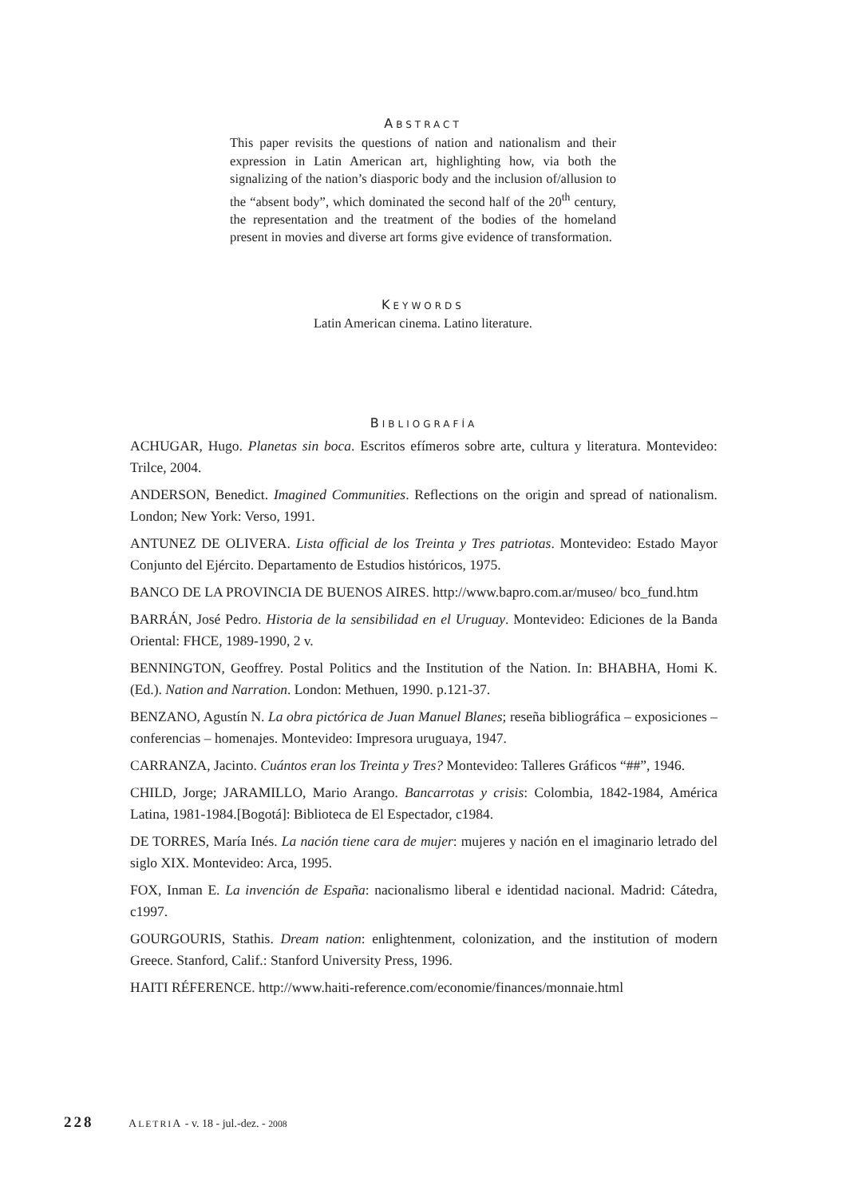ABSTRACT
This paper revisits the questions of nation and nationalism and their expression in Latin American art, highlighting how, via both the signalizing of the nation’s diasporic body and the inclusion of/allusion to the “absent body”, which dominated the second half of the 20<sup>th</sup> century, the representation and the treatment of the bodies of the homeland present in movies and diverse art forms give evidence of transformation.
KEYWORDS
Latin American cinema. Latino literature.
BIBLIOGRAFÍA
ACHUGAR, Hugo. Planetas sin boca. Escritos efímeros sobre arte, cultura y literatura. Montevideo: Trilce, 2004.
ANDERSON, Benedict. Imagined Communities. Reflections on the origin and spread of nationalism. London; New York: Verso, 1991.
ANTUNEZ DE OLIVERA. Lista official de los Treinta y Tres patriotas. Montevideo: Estado Mayor Conjunto del Ejército. Departamento de Estudios históricos, 1975.
BANCO DE LA PROVINCIA DE BUENOS AIRES. http://www.bapro.com.ar/museo/ bco_fund.htm
BARRÁN, José Pedro. Historia de la sensibilidad en el Uruguay. Montevideo: Ediciones de la Banda Oriental: FHCE, 1989-1990, 2 v.
BENNINGTON, Geoffrey. Postal Politics and the Institution of the Nation. In: BHABHA, Homi K. (Ed.). Nation and Narration. London: Methuen, 1990. p.121-37.
BENZANO, Agustín N. La obra pictórica de Juan Manuel Blanes; reseña bibliográfica – exposiciones – conferencias – homenajes. Montevideo: Impresora uruguaya, 1947.
CARRANZA, Jacinto. Cuántos eran los Treinta y Tres? Montevideo: Talleres Gráficos “##”, 1946.
CHILD, Jorge; JARAMILLO, Mario Arango. Bancarrotas y crisis: Colombia, 1842-1984, América Latina, 1981-1984.[Bogotá]: Biblioteca de El Espectador, c1984.
DE TORRES, María Inés. La nación tiene cara de mujer: mujeres y nación en el imaginario letrado del siglo XIX. Montevideo: Arca, 1995.
FOX, Inman E. La invención de España: nacionalismo liberal e identidad nacional. Madrid: Cátedra, c1997.
GOURGOURIS, Stathis. Dream nation: enlightenment, colonization, and the institution of modern Greece. Stanford, Calif.: Stanford University Press, 1996.
HAITI RÉFERENCE. http://www.haiti-reference.com/economie/finances/monnaie.html
228 ALETRIA - v. 18 - jul.-dez. - 2008